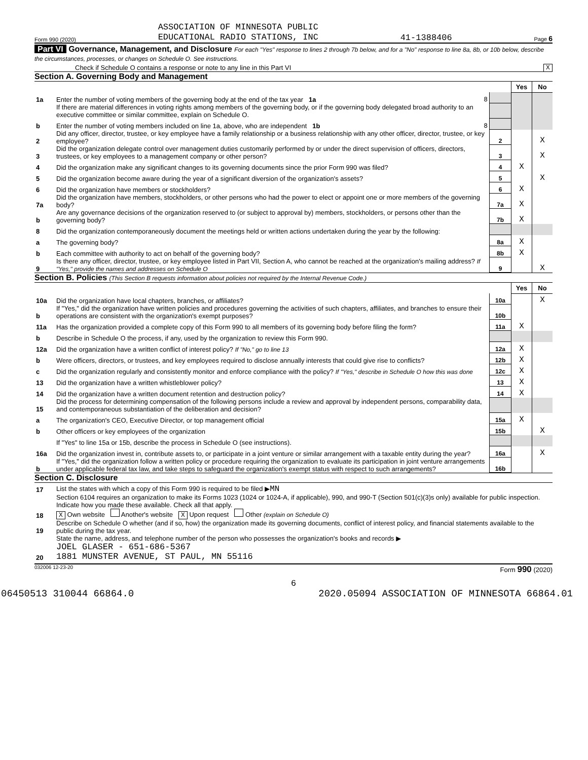Form 990 (2020) ASSOCIATION OF MINNESOTA PUBLIC
EDUCATIONAL RADIO STATIONS, INC 41-1388406 Page 6
Part VI Governance, Management, and Disclosure For each "Yes" response to lines 2 through 7b below, and for a "No" response to line 8a, 8b, or 10b below, describe the circumstances, processes, or changes on Schedule O. See instructions.
Check if Schedule O contains a response or note to any line in this Part VI X
Section A. Governing Body and Management
| | | | Yes | No |
| 1a | Enter the number of voting members of the governing body at the end of the tax year 1a 8 | | | |
| | If there are material differences in voting rights among members of the governing body, or if the governing body delegated broad authority to an executive committee or similar committee, explain on Schedule O. | | | |
| b | Enter the number of voting members included on line 1a, above, who are independent 1b 8 | | | |
| 2 | Did any officer, director, trustee, or key employee have a family relationship or a business relationship with any other officer, director, trustee, or key employee? | 2 | | X |
| 3 | Did the organization delegate control over management duties customarily performed by or under the direct supervision of officers, directors, trustees, or key employees to a management company or other person? | 3 | | X |
| 4 | Did the organization make any significant changes to its governing documents since the prior Form 990 was filed? | 4 | X | |
| 5 | Did the organization become aware during the year of a significant diversion of the organization's assets? | 5 | | X |
| 6 | Did the organization have members or stockholders? | 6 | X | |
| 7a | Did the organization have members, stockholders, or other persons who had the power to elect or appoint one or more members of the governing body? | 7a | X | |
| b | Are any governance decisions of the organization reserved to (or subject to approval by) members, stockholders, or persons other than the governing body? | 7b | X | |
| 8 | Did the organization contemporaneously document the meetings held or written actions undertaken during the year by the following: | | | |
| a | The governing body? | 8a | X | |
| b | Each committee with authority to act on behalf of the governing body? | 8b | X | |
| 9 | Is there any officer, director, trustee, or key employee listed in Part VII, Section A, who cannot be reached at the organization's mailing address? If "Yes," provide the names and addresses on Schedule O | 9 | | X |
Section B. Policies (This Section B requests information about policies not required by the Internal Revenue Code.)
| | | | Yes | No |
| 10a | Did the organization have local chapters, branches, or affiliates? | 10a | | X |
| b | If "Yes," did the organization have written policies and procedures governing the activities of such chapters, affiliates, and branches to ensure their operations are consistent with the organization's exempt purposes? | 10b | | |
| 11a | Has the organization provided a complete copy of this Form 990 to all members of its governing body before filing the form? | 11a | X | |
| b | Describe in Schedule O the process, if any, used by the organization to review this Form 990. | | | |
| 12a | Did the organization have a written conflict of interest policy? If "No," go to line 13 | 12a | X | |
| b | Were officers, directors, or trustees, and key employees required to disclose annually interests that could give rise to conflicts? | 12b | X | |
| c | Did the organization regularly and consistently monitor and enforce compliance with the policy? If "Yes," describe in Schedule O how this was done | 12c | X | |
| 13 | Did the organization have a written whistleblower policy? | 13 | X | |
| 14 | Did the organization have a written document retention and destruction policy? | 14 | X | |
| 15 | Did the process for determining compensation of the following persons include a review and approval by independent persons, comparability data, and contemporaneous substantiation of the deliberation and decision? | | | |
| a | The organization's CEO, Executive Director, or top management official | 15a | X | |
| b | Other officers or key employees of the organization | 15b | | X |
| | If "Yes" to line 15a or 15b, describe the process in Schedule O (see instructions). | | | |
| 16a | Did the organization invest in, contribute assets to, or participate in a joint venture or similar arrangement with a taxable entity during the year? | 16a | | X |
| b | If "Yes," did the organization follow a written policy or procedure requiring the organization to evaluate its participation in joint venture arrangements under applicable federal tax law, and take steps to safeguard the organization's exempt status with respect to such arrangements? | 16b | | |
Section C. Disclosure
| 17 | List the states with which a copy of this Form 990 is required to be filed ▶ MN |
| 18 | Section 6104 requires an organization to make its Forms 1023 (1024 or 1024-A, if applicable), 990, and 990-T (Section 501(c)(3)s only) available for public inspection. Indicate how you made these available. Check all that apply. X Own website Another's website X Upon request Other (explain on Schedule O) |
| 19 | Describe on Schedule O whether (and if so, how) the organization made its governing documents, conflict of interest policy, and financial statements available to the public during the tax year. |
| 20 | State the name, address, and telephone number of the person who possesses the organization's books and records ▶ JOEL GLASER - 651-686-5367 1881 MUNSTER AVENUE, ST PAUL, MN 55116 |
032006 12-23-20 Form 990 (2020)
6
06450513 310044 66864.0 2020.05094 ASSOCIATION OF MINNESOTA 66864.01